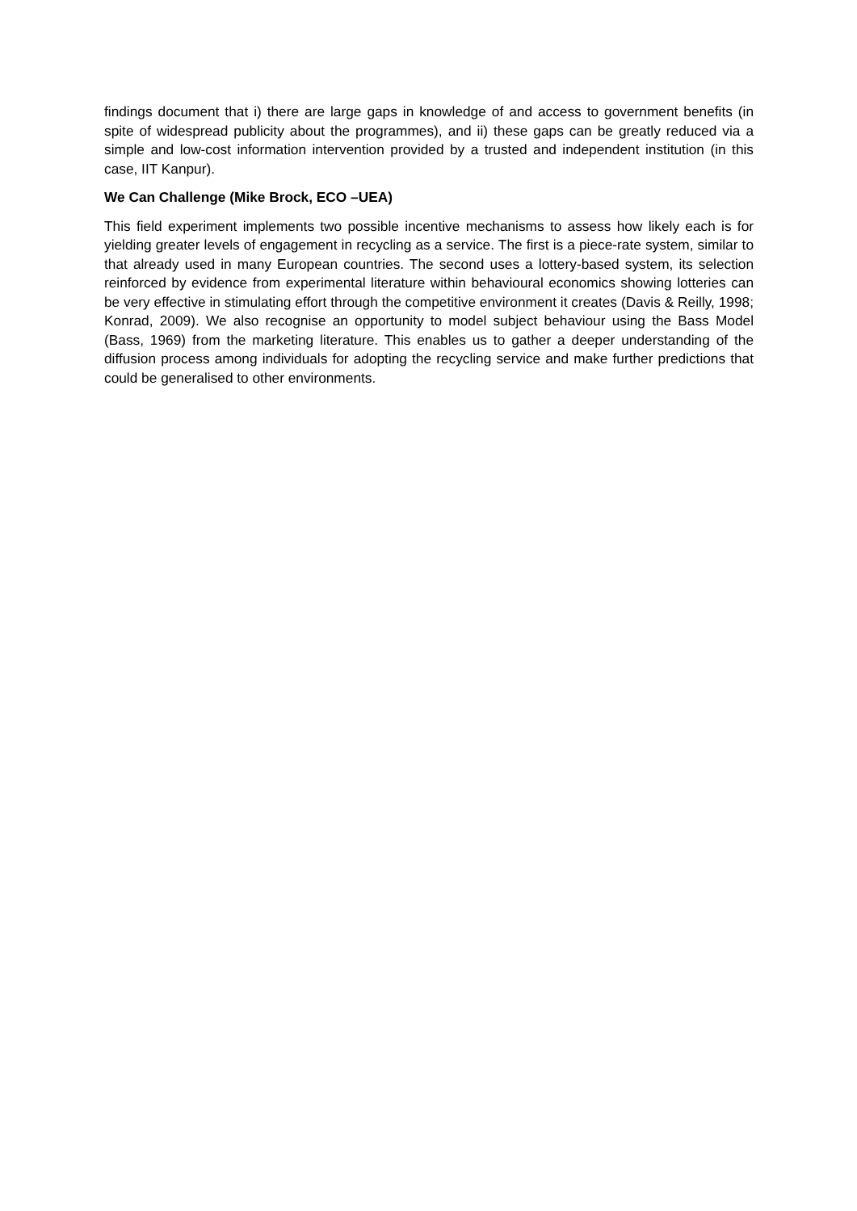findings document that i) there are large gaps in knowledge of and access to government benefits (in spite of widespread publicity about the programmes), and ii) these gaps can be greatly reduced via a simple and low-cost information intervention provided by a trusted and independent institution (in this case, IIT Kanpur).
We Can Challenge (Mike Brock, ECO –UEA)
This field experiment implements two possible incentive mechanisms to assess how likely each is for yielding greater levels of engagement in recycling as a service. The first is a piece-rate system, similar to that already used in many European countries. The second uses a lottery-based system, its selection reinforced by evidence from experimental literature within behavioural economics showing lotteries can be very effective in stimulating effort through the competitive environment it creates (Davis & Reilly, 1998; Konrad, 2009). We also recognise an opportunity to model subject behaviour using the Bass Model (Bass, 1969) from the marketing literature. This enables us to gather a deeper understanding of the diffusion process among individuals for adopting the recycling service and make further predictions that could be generalised to other environments.